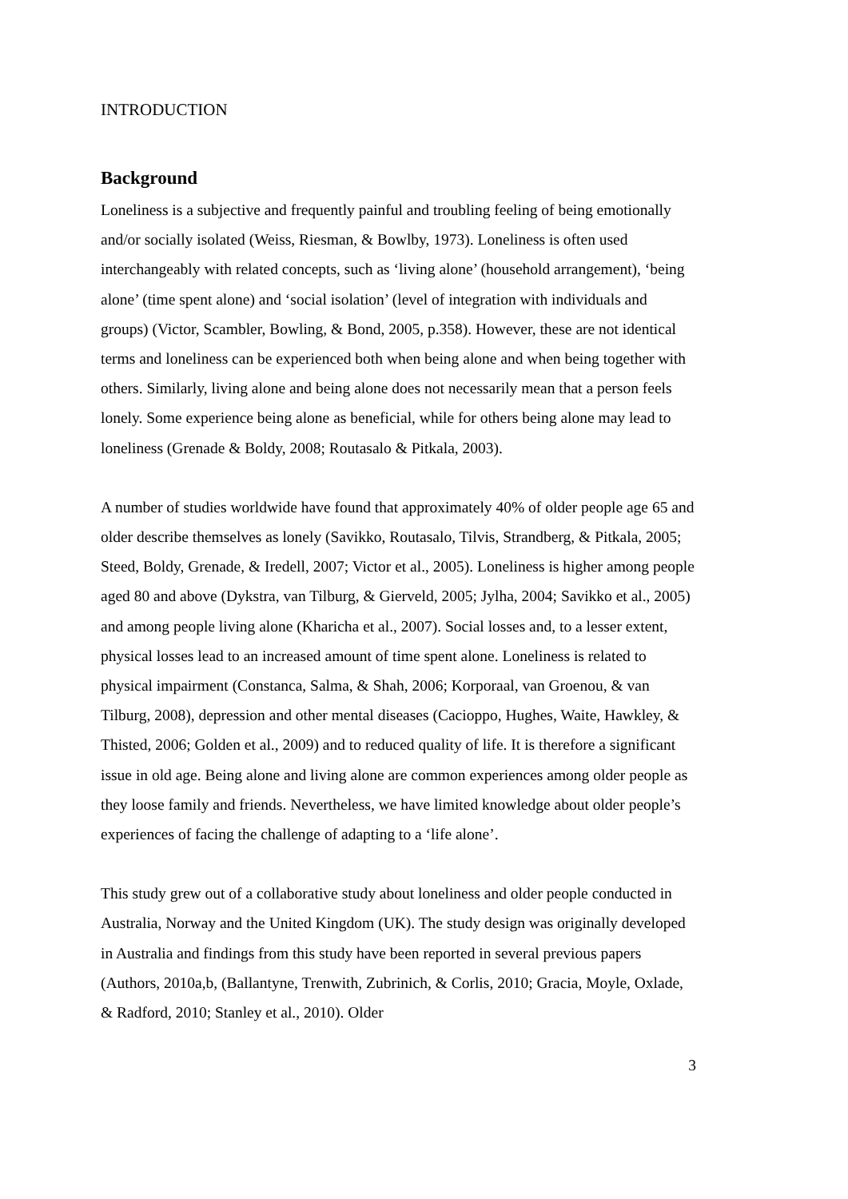INTRODUCTION
Background
Loneliness is a subjective and frequently painful and troubling feeling of being emotionally and/or socially isolated (Weiss, Riesman, & Bowlby, 1973). Loneliness is often used interchangeably with related concepts, such as ‘living alone’ (household arrangement), ‘being alone’ (time spent alone) and ‘social isolation’ (level of integration with individuals and groups) (Victor, Scambler, Bowling, & Bond, 2005, p.358). However, these are not identical terms and loneliness can be experienced both when being alone and when being together with others. Similarly, living alone and being alone does not necessarily mean that a person feels lonely. Some experience being alone as beneficial, while for others being alone may lead to loneliness (Grenade & Boldy, 2008; Routasalo & Pitkala, 2003).
A number of studies worldwide have found that approximately 40% of older people age 65 and older describe themselves as lonely (Savikko, Routasalo, Tilvis, Strandberg, & Pitkala, 2005; Steed, Boldy, Grenade, & Iredell, 2007; Victor et al., 2005). Loneliness is higher among people aged 80 and above (Dykstra, van Tilburg, & Gierveld, 2005; Jylha, 2004; Savikko et al., 2005) and among people living alone (Kharicha et al., 2007). Social losses and, to a lesser extent, physical losses lead to an increased amount of time spent alone. Loneliness is related to physical impairment (Constanca, Salma, & Shah, 2006; Korporaal, van Groenou, & van Tilburg, 2008), depression and other mental diseases (Cacioppo, Hughes, Waite, Hawkley, & Thisted, 2006; Golden et al., 2009) and to reduced quality of life. It is therefore a significant issue in old age. Being alone and living alone are common experiences among older people as they loose family and friends. Nevertheless, we have limited knowledge about older people’s experiences of facing the challenge of adapting to a ‘life alone’.
This study grew out of a collaborative study about loneliness and older people conducted in Australia, Norway and the United Kingdom (UK). The study design was originally developed in Australia and findings from this study have been reported in several previous papers (Authors, 2010a,b, (Ballantyne, Trenwith, Zubrinich, & Corlis, 2010; Gracia, Moyle, Oxlade, & Radford, 2010; Stanley et al., 2010). Older
3